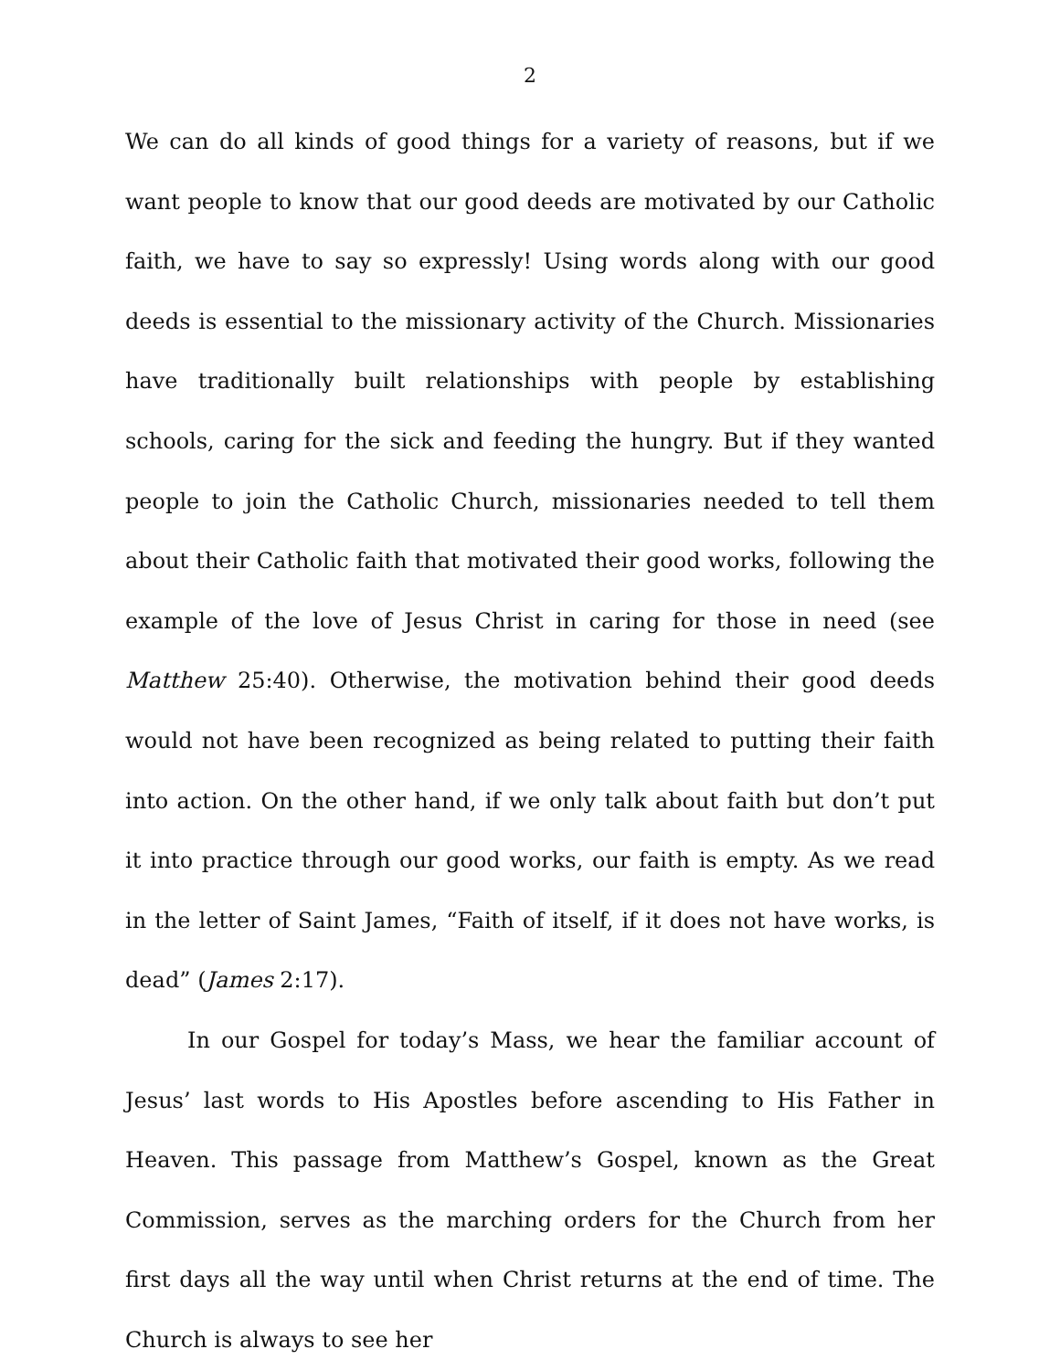2
We can do all kinds of good things for a variety of reasons, but if we want people to know that our good deeds are motivated by our Catholic faith, we have to say so expressly! Using words along with our good deeds is essential to the missionary activity of the Church. Missionaries have traditionally built relationships with people by establishing schools, caring for the sick and feeding the hungry. But if they wanted people to join the Catholic Church, missionaries needed to tell them about their Catholic faith that motivated their good works, following the example of the love of Jesus Christ in caring for those in need (see Matthew 25:40). Otherwise, the motivation behind their good deeds would not have been recognized as being related to putting their faith into action. On the other hand, if we only talk about faith but don’t put it into practice through our good works, our faith is empty. As we read in the letter of Saint James, “Faith of itself, if it does not have works, is dead” (James 2:17).
In our Gospel for today’s Mass, we hear the familiar account of Jesus’ last words to His Apostles before ascending to His Father in Heaven. This passage from Matthew’s Gospel, known as the Great Commission, serves as the marching orders for the Church from her first days all the way until when Christ returns at the end of time. The Church is always to see her